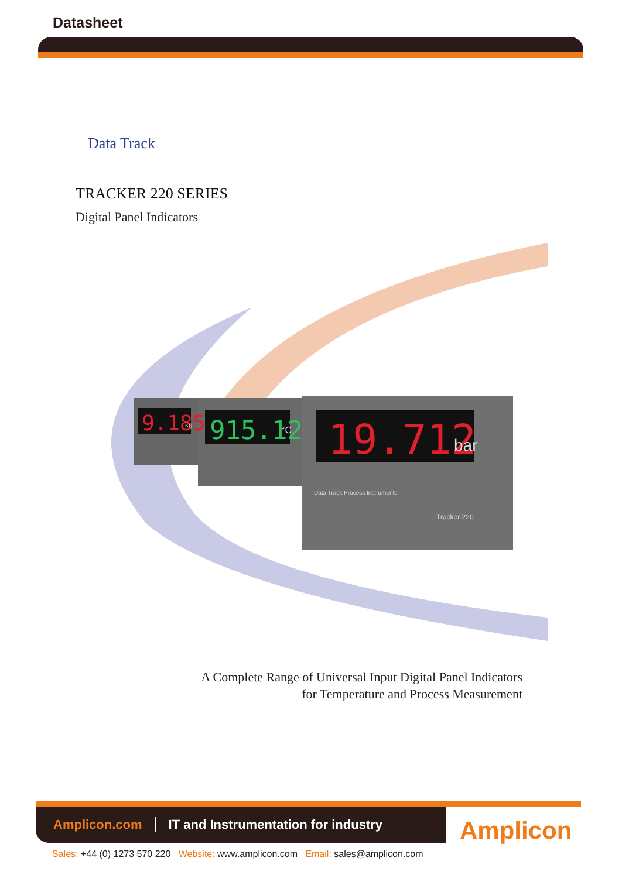Datasheet
Data Track
TRACKER 220 SERIES
Digital Panel Indicators
19.712
bar
915.12
°C
9.185
kg
Data Track Process Instruments
Tracker 220
A Complete Range of Universal Input Digital Panel Indicators
for Temperature and Process Measurement
Amplicon.com IT and Instrumentation for industry
Amplicon
Sales: +44 (0) 1273 570 220 Website: www.amplicon.com Email: sales@amplicon.com